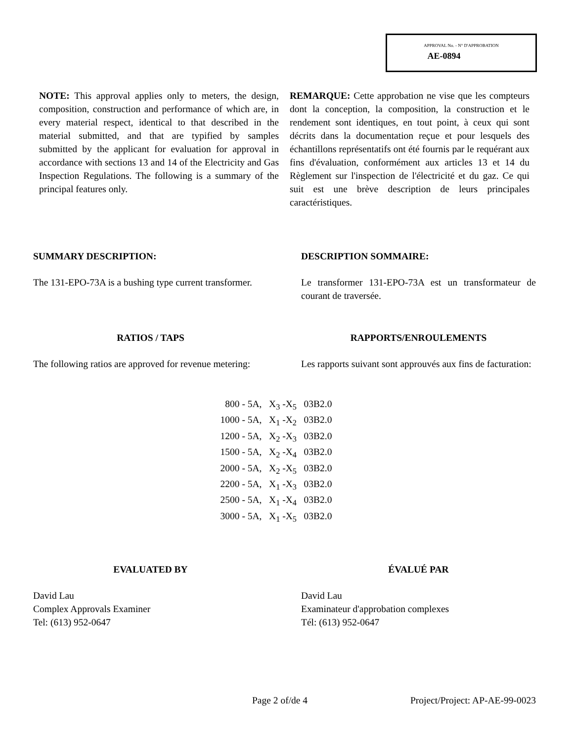APPROVAL No. - N° D'APPROBATION
AE-0894
NOTE: This approval applies only to meters, the design, composition, construction and performance of which are, in every material respect, identical to that described in the material submitted, and that are typified by samples submitted by the applicant for evaluation for approval in accordance with sections 13 and 14 of the Electricity and Gas Inspection Regulations. The following is a summary of the principal features only.
REMARQUE: Cette approbation ne vise que les compteurs dont la conception, la composition, la construction et le rendement sont identiques, en tout point, à ceux qui sont décrits dans la documentation reçue et pour lesquels des échantillons représentatifs ont été fournis par le requérant aux fins d'évaluation, conformément aux articles 13 et 14 du Règlement sur l'inspection de l'électricité et du gaz. Ce qui suit est une brève description de leurs principales caractéristiques.
SUMMARY DESCRIPTION:
The 131-EPO-73A is a bushing type current transformer.
DESCRIPTION SOMMAIRE:
Le transformer 131-EPO-73A est un transformateur de courant de traversée.
RATIOS / TAPS
The following ratios are approved for revenue metering:
RAPPORTS/ENROULEMENTS
Les rapports suivant sont approuvés aux fins de facturation:
800 - 5A, X<sub>3</sub> -X<sub>5</sub> 03B2.0
1000 - 5A, X<sub>1</sub> -X<sub>2</sub> 03B2.0
1200 - 5A, X<sub>2</sub> -X<sub>3</sub> 03B2.0
1500 - 5A, X<sub>2</sub> -X<sub>4</sub> 03B2.0
2000 - 5A, X<sub>2</sub> -X<sub>5</sub> 03B2.0
2200 - 5A, X<sub>1</sub> -X<sub>3</sub> 03B2.0
2500 - 5A, X<sub>1</sub> -X<sub>4</sub> 03B2.0
3000 - 5A, X<sub>1</sub> -X<sub>5</sub> 03B2.0
EVALUATED BY
David Lau
Complex Approvals Examiner
Tel: (613) 952-0647
ÉVALUÉ PAR
David Lau
Examinateur d'approbation complexes
Tél: (613) 952-0647
Page 2 of/de 4 Project/Project: AP-AE-99-0023